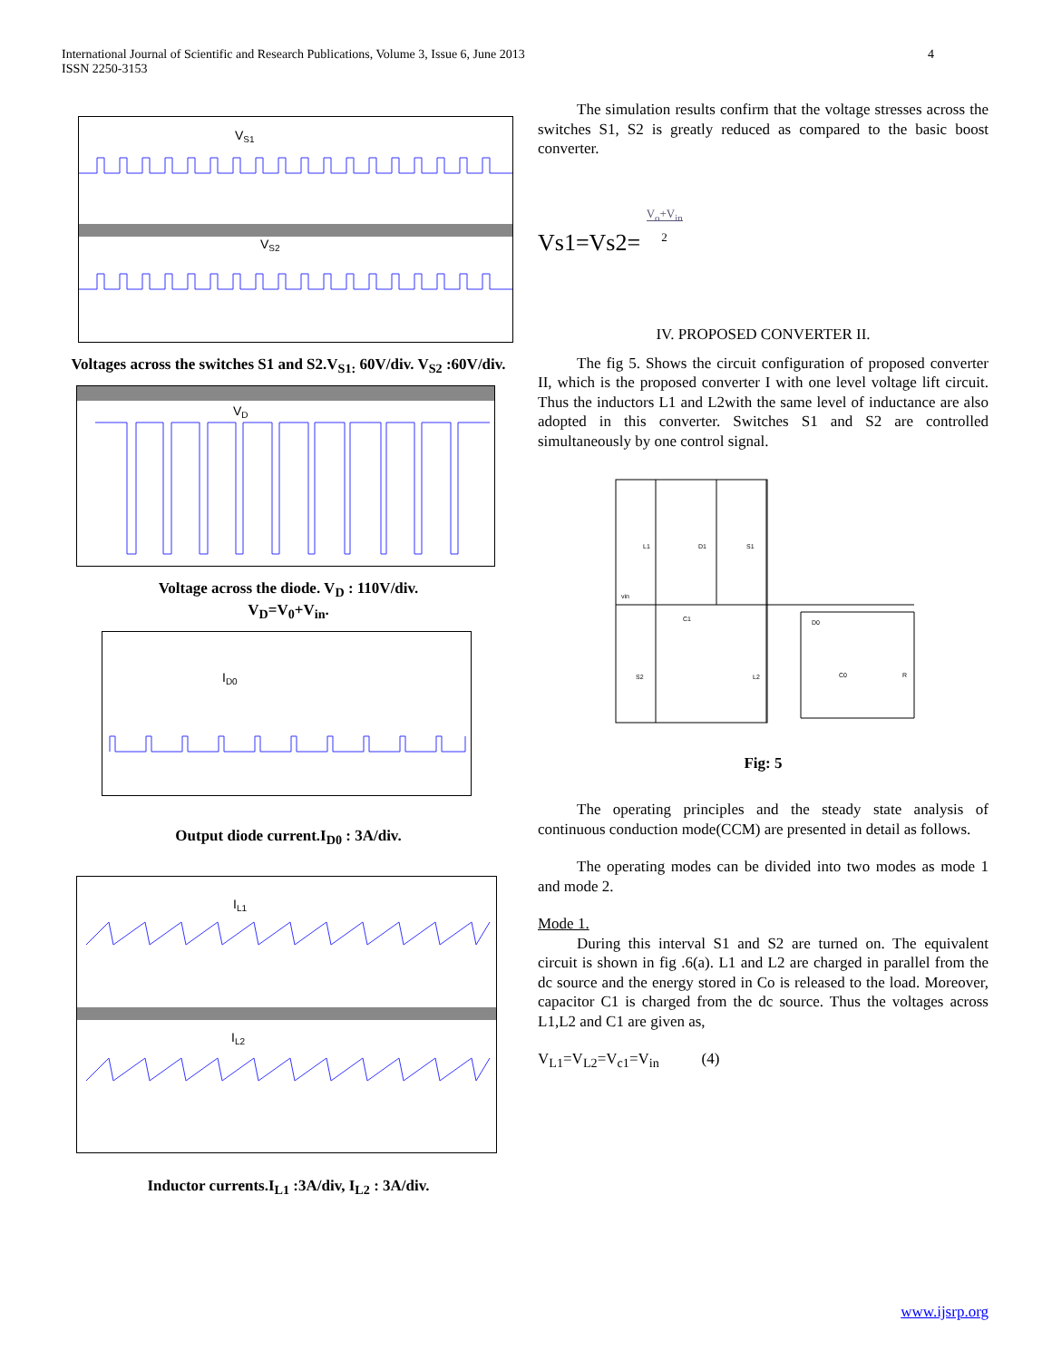International Journal of Scientific and Research Publications, Volume 3, Issue 6, June 2013
ISSN 2250-3153
4
VS1
VS2
Voltages across the switches S1 and S2.V<sub>S1:</sub> 60V/div. V<sub>S2</sub> :60V/div.
VD
Voltage across the diode. V<sub>D</sub> : 110V/div.
V<sub>D</sub>=V<sub>0</sub>+V<sub>in</sub>.
ID0
Output diode current.I<sub>D0</sub> : 3A/div.
IL1
IL2
Inductor currents.I<sub>L1</sub> :3A/div, I<sub>L2</sub> : 3A/div.
The simulation results confirm that the voltage stresses across the switches S1, S2 is greatly reduced as compared to the basic boost converter.
Vs1=Vs2= V<sub>o</sub>+V<sub>in</sub>
2
IV. PROPOSED CONVERTER II.
The fig 5. Shows the circuit configuration of proposed converter II, which is the proposed converter I with one level voltage lift circuit. Thus the inductors L1 and L2with the same level of inductance are also adopted in this converter. Switches S1 and S2 are controlled simultaneously by one control signal.
L1
D1
S1
vin
C1
D0
S2
L2
C0
R
Fig: 5
The operating principles and the steady state analysis of continuous conduction mode(CCM) are presented in detail as follows.
The operating modes can be divided into two modes as mode 1 and mode 2.
Mode 1.
During this interval S1 and S2 are turned on. The equivalent circuit is shown in fig .6(a). L1 and L2 are charged in parallel from the dc source and the energy stored in Co is released to the load. Moreover, capacitor C1 is charged from the dc source. Thus the voltages across L1,L2 and C1 are given as,
V<sub>L1</sub>=V<sub>L2</sub>=V<sub>c1</sub>=V<sub>in</sub> (4)
www.ijsrp.org